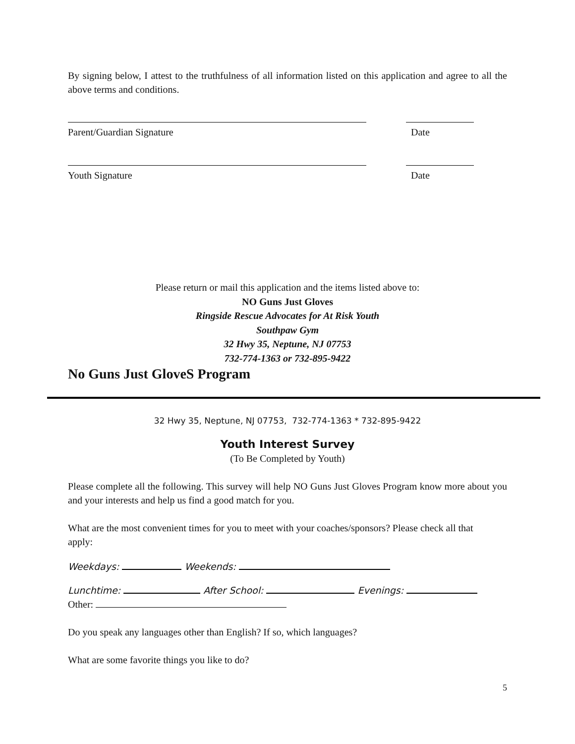By signing below, I attest to the truthfulness of all information listed on this application and agree to all the above terms and conditions.
Parent/Guardian Signature Date
Youth Signature Date
Please return or mail this application and the items listed above to:
NO Guns Just Gloves
Ringside Rescue Advocates for At Risk Youth
Southpaw Gym
32 Hwy 35, Neptune, NJ 07753
732-774-1363 or 732-895-9422
No Guns Just GloveS Program
32 Hwy 35, Neptune, NJ 07753, 732-774-1363 * 732-895-9422
Youth Interest Survey
(To Be Completed by Youth)
Please complete all the following. This survey will help NO Guns Just Gloves Program know more about you and your interests and help us find a good match for you.
What are the most convenient times for you to meet with your coaches/sponsors? Please check all that apply:
Weekdays: Weekends:
Lunchtime: After School: Evenings:
Other:
Do you speak any languages other than English? If so, which languages?
What are some favorite things you like to do?
5